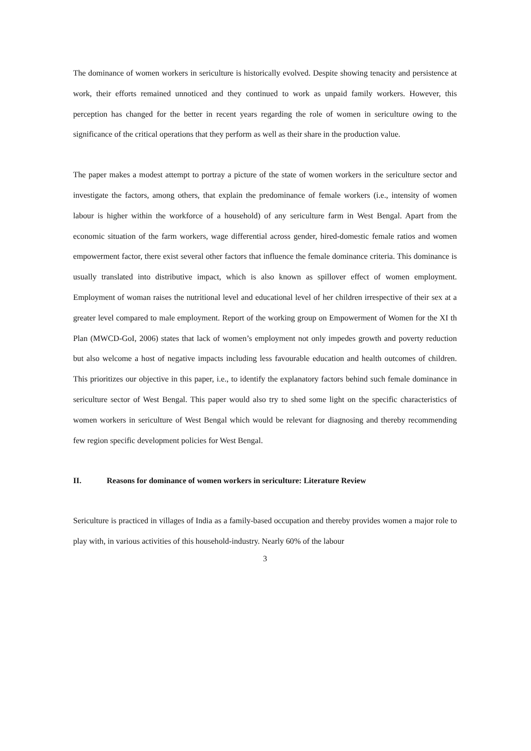The dominance of women workers in sericulture is historically evolved. Despite showing tenacity and persistence at work, their efforts remained unnoticed and they continued to work as unpaid family workers. However, this perception has changed for the better in recent years regarding the role of women in sericulture owing to the significance of the critical operations that they perform as well as their share in the production value.
The paper makes a modest attempt to portray a picture of the state of women workers in the sericulture sector and investigate the factors, among others, that explain the predominance of female workers (i.e., intensity of women labour is higher within the workforce of a household) of any sericulture farm in West Bengal. Apart from the economic situation of the farm workers, wage differential across gender, hired-domestic female ratios and women empowerment factor, there exist several other factors that influence the female dominance criteria. This dominance is usually translated into distributive impact, which is also known as spillover effect of women employment. Employment of woman raises the nutritional level and educational level of her children irrespective of their sex at a greater level compared to male employment. Report of the working group on Empowerment of Women for the XI th Plan (MWCD-GoI, 2006) states that lack of women’s employment not only impedes growth and poverty reduction but also welcome a host of negative impacts including less favourable education and health outcomes of children. This prioritizes our objective in this paper, i.e., to identify the explanatory factors behind such female dominance in sericulture sector of West Bengal. This paper would also try to shed some light on the specific characteristics of women workers in sericulture of West Bengal which would be relevant for diagnosing and thereby recommending few region specific development policies for West Bengal.
II. Reasons for dominance of women workers in sericulture: Literature Review
Sericulture is practiced in villages of India as a family-based occupation and thereby provides women a major role to play with, in various activities of this household-industry. Nearly 60% of the labour
3